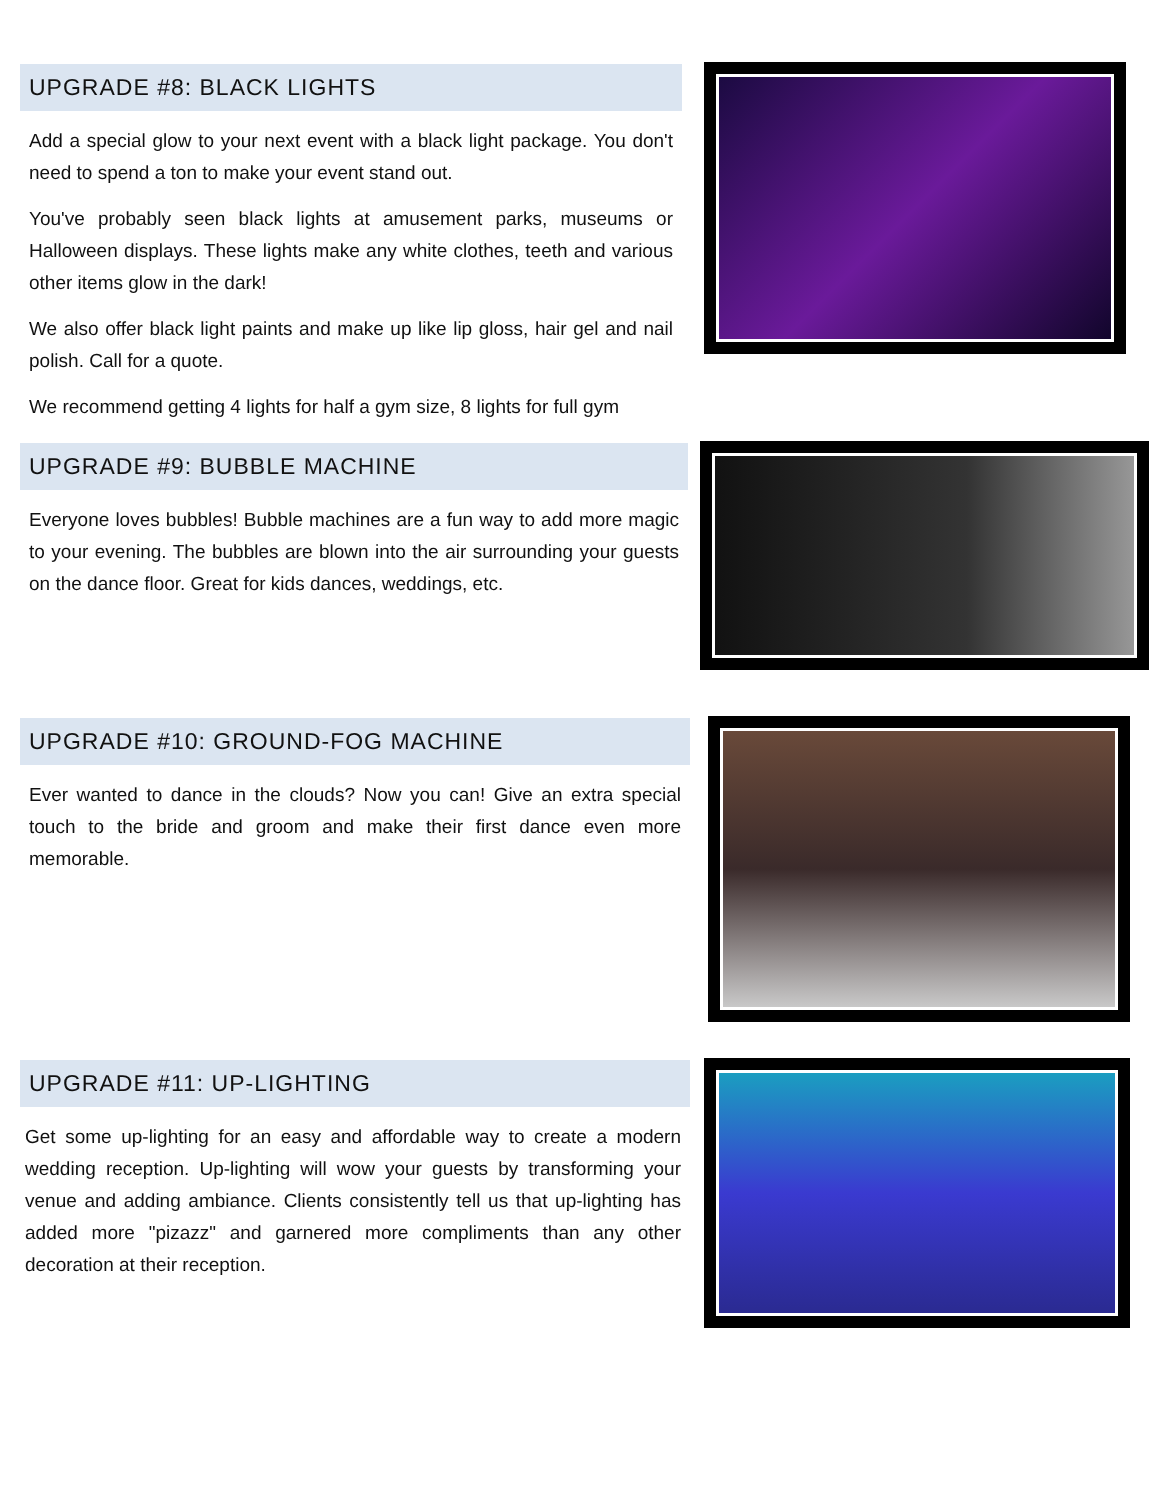UPGRADE #8: BLACK LIGHTS
Add a special glow to your next event with a black light package. You don't need to spend a ton to make your event stand out.
You've probably seen black lights at amusement parks, museums or Halloween displays. These lights make any white clothes, teeth and various other items glow in the dark!
We also offer black light paints and make up like lip gloss, hair gel and nail polish. Call for a quote.
We recommend getting 4 lights for half a gym size, 8 lights for full gym
UPGRADE #9: BUBBLE MACHINE
Everyone loves bubbles! Bubble machines are a fun way to add more magic to your evening. The bubbles are blown into the air surrounding your guests on the dance floor. Great for kids dances, weddings, etc.
UPGRADE #10: GROUND-FOG MACHINE
Ever wanted to dance in the clouds? Now you can! Give an extra special touch to the bride and groom and make their first dance even more memorable.
UPGRADE #11: UP-LIGHTING
Get some up-lighting for an easy and affordable way to create a modern wedding reception. Up-lighting will wow your guests by transforming your venue and adding ambiance. Clients consistently tell us that up-lighting has added more "pizazz" and garnered more compliments than any other decoration at their reception.